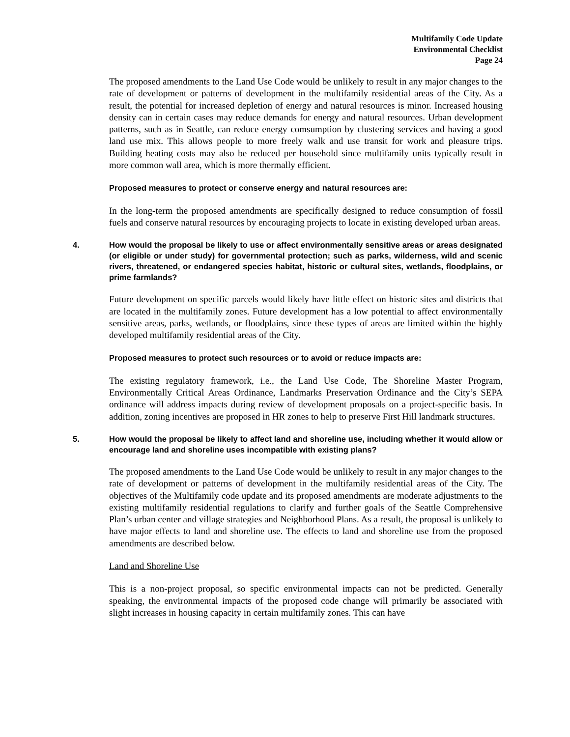Multifamily Code Update
Environmental Checklist
Page 24
The proposed amendments to the Land Use Code would be unlikely to result in any major changes to the rate of development or patterns of development in the multifamily residential areas of the City. As a result, the potential for increased depletion of energy and natural resources is minor. Increased housing density can in certain cases may reduce demands for energy and natural resources. Urban development patterns, such as in Seattle, can reduce energy comsumption by clustering services and having a good land use mix. This allows people to more freely walk and use transit for work and pleasure trips. Building heating costs may also be reduced per household since multifamily units typically result in more common wall area, which is more thermally efficient.
Proposed measures to protect or conserve energy and natural resources are:
In the long-term the proposed amendments are specifically designed to reduce consumption of fossil fuels and conserve natural resources by encouraging projects to locate in existing developed urban areas.
4. How would the proposal be likely to use or affect environmentally sensitive areas or areas designated (or eligible or under study) for governmental protection; such as parks, wilderness, wild and scenic rivers, threatened, or endangered species habitat, historic or cultural sites, wetlands, floodplains, or prime farmlands?
Future development on specific parcels would likely have little effect on historic sites and districts that are located in the multifamily zones. Future development has a low potential to affect environmentally sensitive areas, parks, wetlands, or floodplains, since these types of areas are limited within the highly developed multifamily residential areas of the City.
Proposed measures to protect such resources or to avoid or reduce impacts are:
The existing regulatory framework, i.e., the Land Use Code, The Shoreline Master Program, Environmentally Critical Areas Ordinance, Landmarks Preservation Ordinance and the City’s SEPA ordinance will address impacts during review of development proposals on a project-specific basis. In addition, zoning incentives are proposed in HR zones to help to preserve First Hill landmark structures.
5. How would the proposal be likely to affect land and shoreline use, including whether it would allow or encourage land and shoreline uses incompatible with existing plans?
The proposed amendments to the Land Use Code would be unlikely to result in any major changes to the rate of development or patterns of development in the multifamily residential areas of the City. The objectives of the Multifamily code update and its proposed amendments are moderate adjustments to the existing multifamily residential regulations to clarify and further goals of the Seattle Comprehensive Plan’s urban center and village strategies and Neighborhood Plans. As a result, the proposal is unlikely to have major effects to land and shoreline use. The effects to land and shoreline use from the proposed amendments are described below.
Land and Shoreline Use
This is a non-project proposal, so specific environmental impacts can not be predicted. Generally speaking, the environmental impacts of the proposed code change will primarily be associated with slight increases in housing capacity in certain multifamily zones. This can have